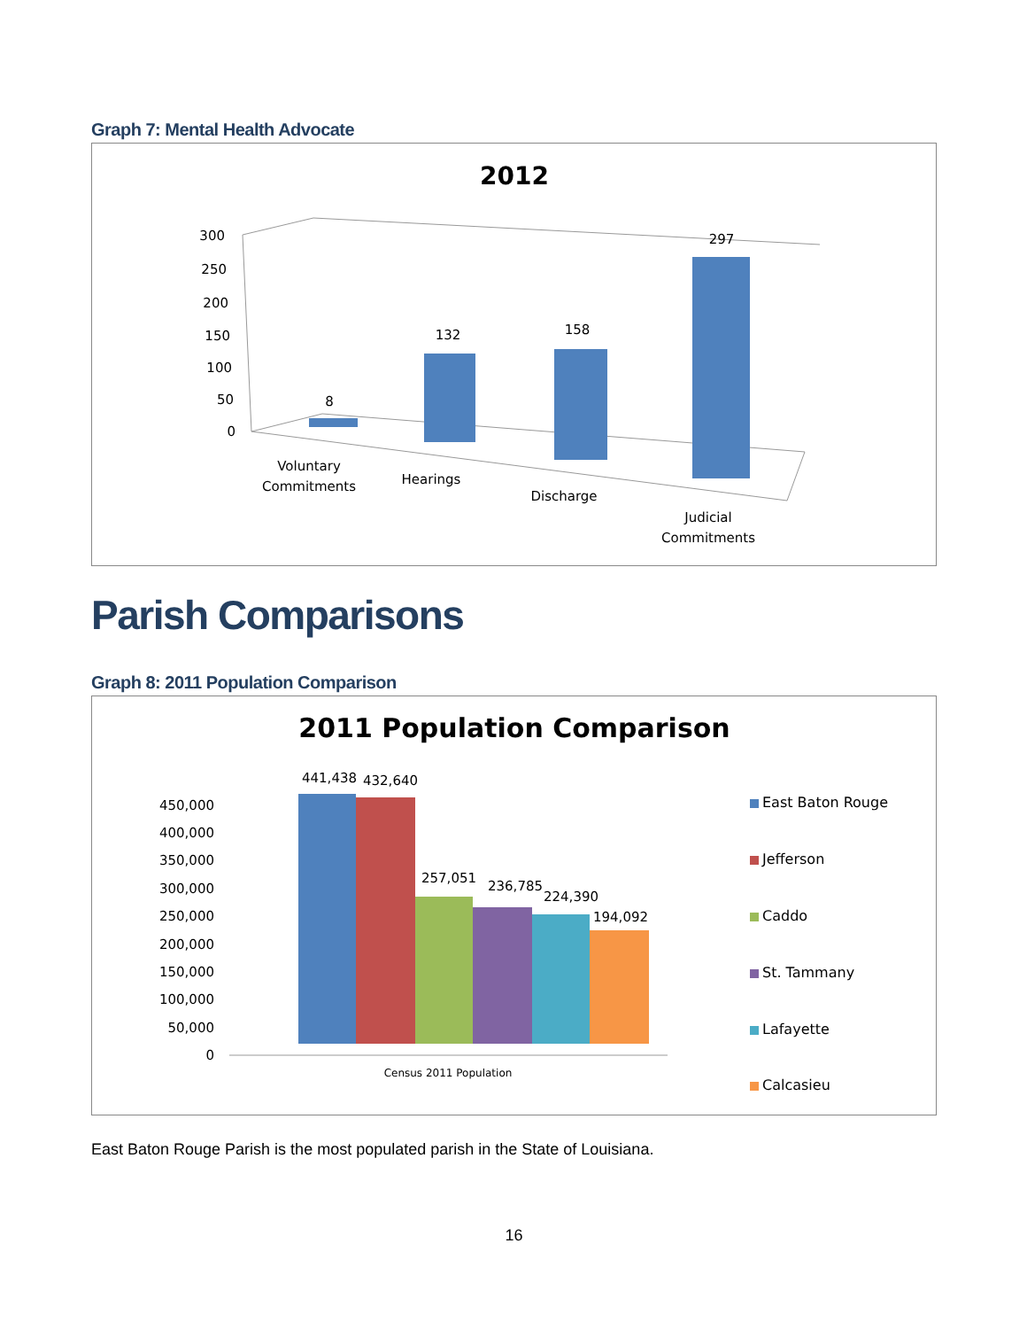Graph 7: Mental Health Advocate
2012
300
250
200
150
100
50
0
8
132
158
297
Voluntary
Commitments
Hearings
Discharge
Judicial
Commitments
Parish Comparisons
Graph 8: 2011 Population Comparison
2011 Population Comparison
450,000
400,000
350,000
300,000
250,000
200,000
150,000
100,000
50,000
0
441,438
432,640
257,051
236,785
224,390
194,092
Census 2011 Population
East Baton Rouge
Jefferson
Caddo
St. Tammany
Lafayette
Calcasieu
East Baton Rouge Parish is the most populated parish in the State of Louisiana.
16